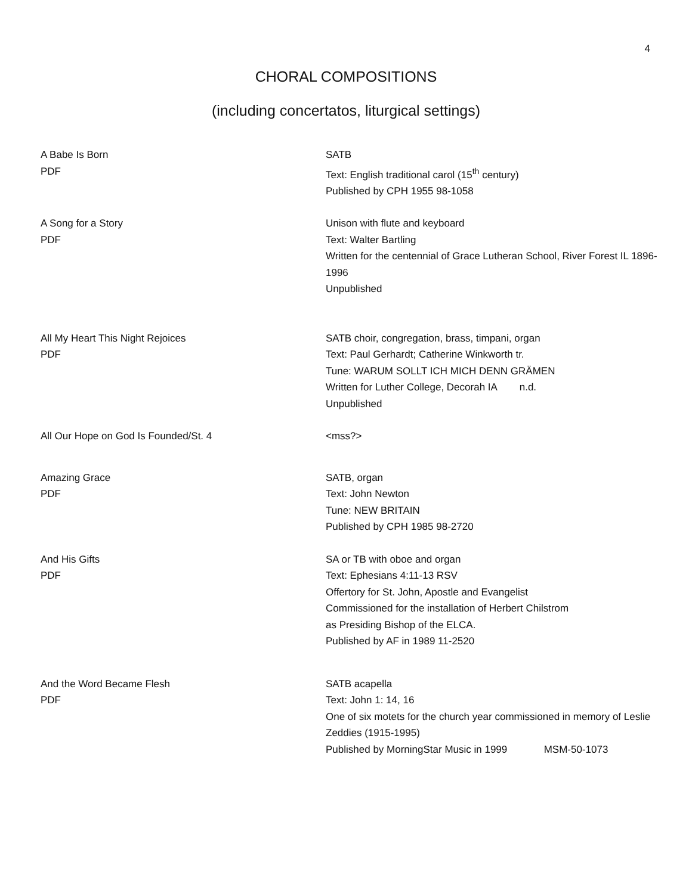4
CHORAL COMPOSITIONS
(including concertatos, liturgical settings)
A Babe Is Born
PDF
SATB
Text: English traditional carol (15<sup>th</sup> century)
Published by CPH 1955 98-1058
A Song for a Story
PDF
Unison with flute and keyboard
Text: Walter Bartling
Written for the centennial of Grace Lutheran School, River Forest IL 1896-1996
Unpublished
All My Heart This Night Rejoices
PDF
SATB choir, congregation, brass, timpani, organ
Text: Paul Gerhardt; Catherine Winkworth tr.
Tune: WARUM SOLLT ICH MICH DENN GRÄMEN
Written for Luther College, Decorah IA n.d.
Unpublished
All Our Hope on God Is Founded/St. 4 <mss?>
Amazing Grace
PDF
SATB, organ
Text: John Newton
Tune: NEW BRITAIN
Published by CPH 1985 98-2720
And His Gifts
PDF
SA or TB with oboe and organ
Text: Ephesians 4:11-13 RSV
Offertory for St. John, Apostle and Evangelist
Commissioned for the installation of Herbert Chilstrom
as Presiding Bishop of the ELCA.
Published by AF in 1989 11-2520
And the Word Became Flesh
PDF
SATB acapella
Text: John 1: 14, 16
One of six motets for the church year commissioned in memory of Leslie Zeddies (1915-1995)
Published by MorningStar Music in 1999 MSM-50-1073